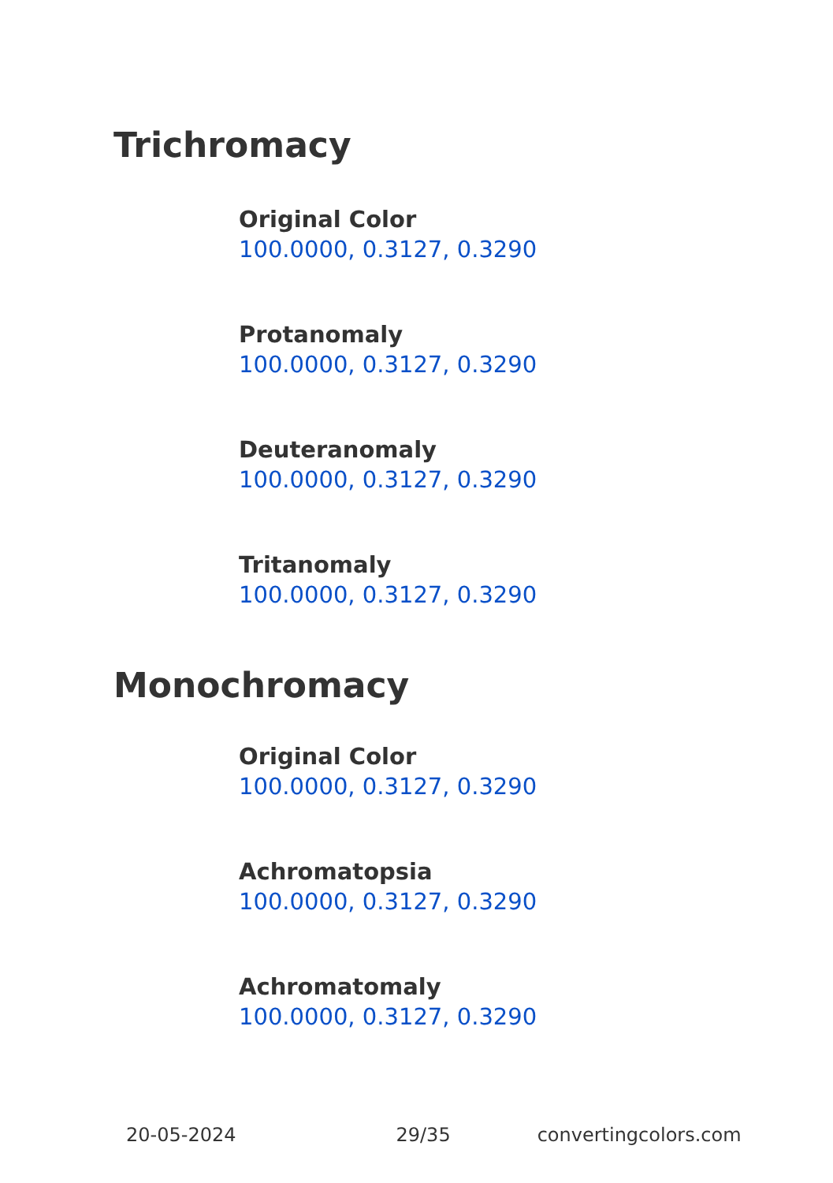Trichromacy
Original Color
100.0000, 0.3127, 0.3290
Protanomaly
100.0000, 0.3127, 0.3290
Deuteranomaly
100.0000, 0.3127, 0.3290
Tritanomaly
100.0000, 0.3127, 0.3290
Monochromacy
Original Color
100.0000, 0.3127, 0.3290
Achromatopsia
100.0000, 0.3127, 0.3290
Achromatomaly
100.0000, 0.3127, 0.3290
20-05-2024 29/35 convertingcolors.com